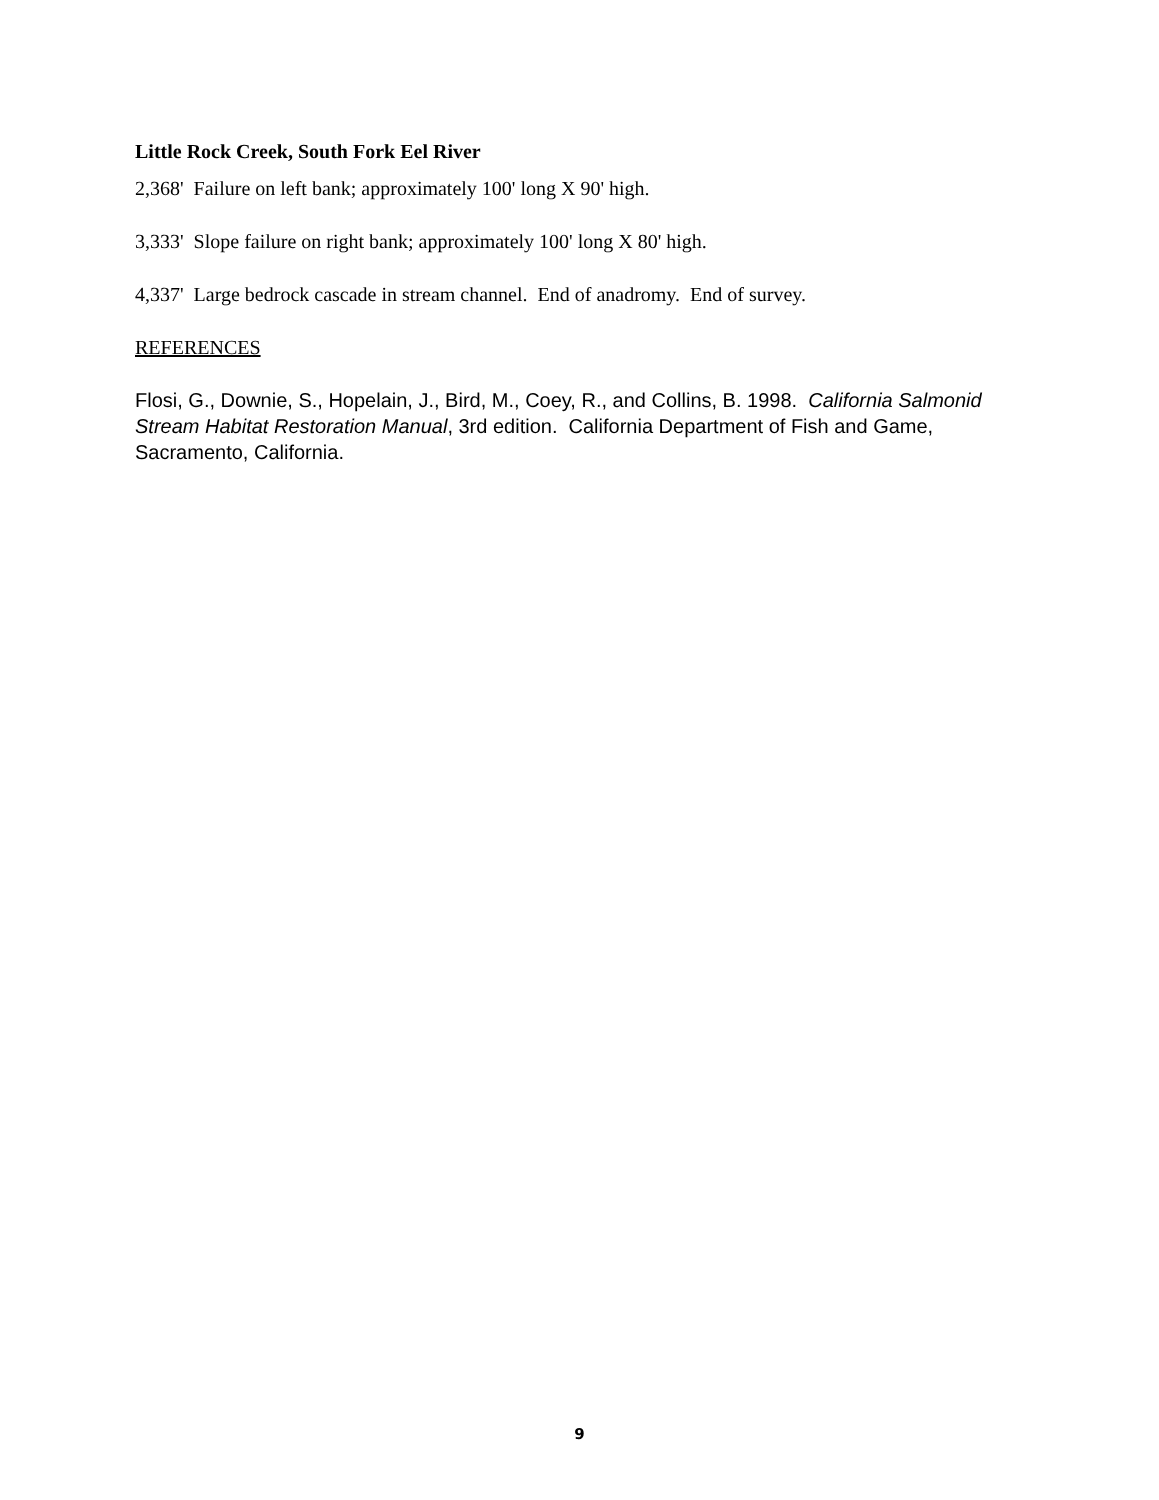Little Rock Creek, South Fork Eel River
2,368' Failure on left bank; approximately 100' long X 90' high.
3,333' Slope failure on right bank; approximately 100' long X 80' high.
4,337' Large bedrock cascade in stream channel. End of anadromy. End of survey.
REFERENCES
Flosi, G., Downie, S., Hopelain, J., Bird, M., Coey, R., and Collins, B. 1998. California Salmonid Stream Habitat Restoration Manual, 3rd edition. California Department of Fish and Game, Sacramento, California.
9